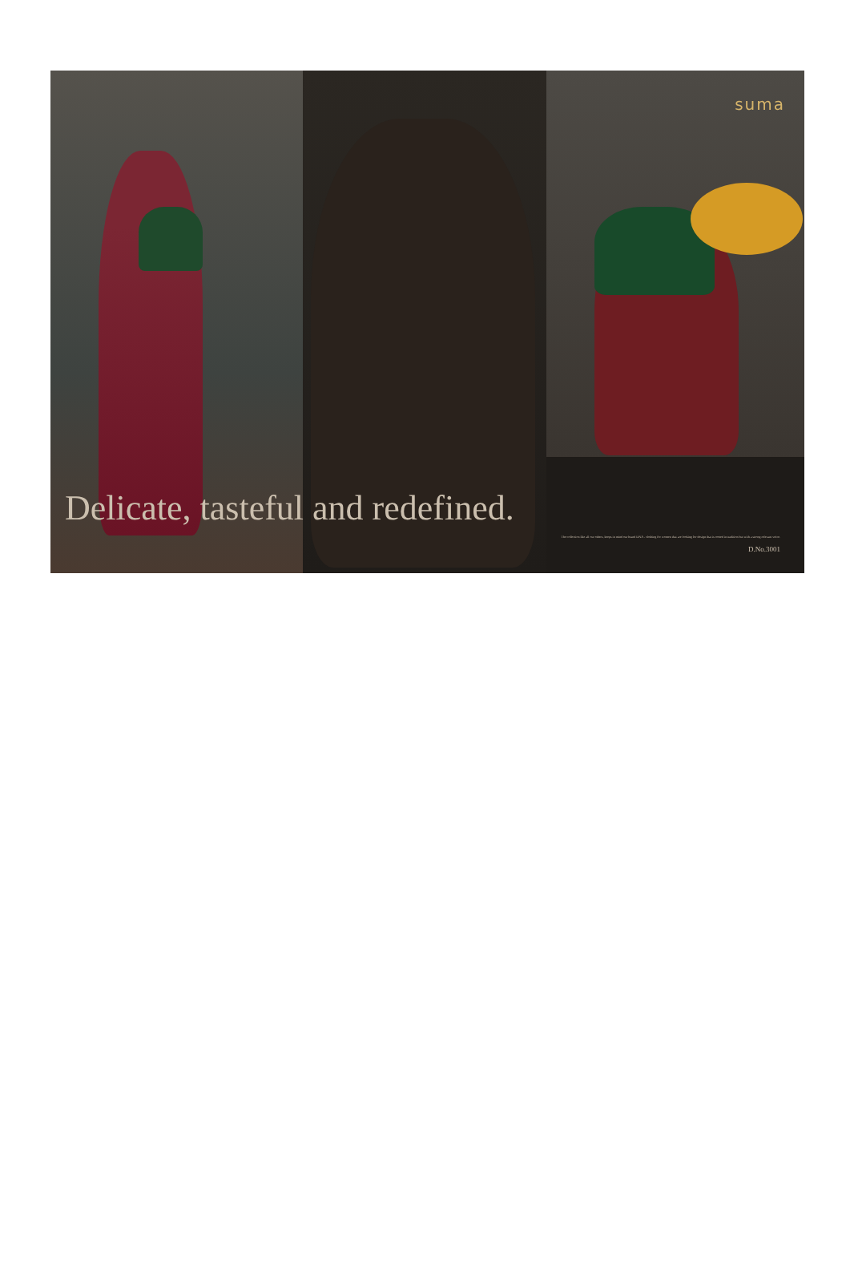suma
Delicate, tasteful and redefined.
The collection like all our others, keeps in mind our brand DNA - clothing for women that are looking for design that is rooted in tradition but with a strong relevant voice.
D.No.3001